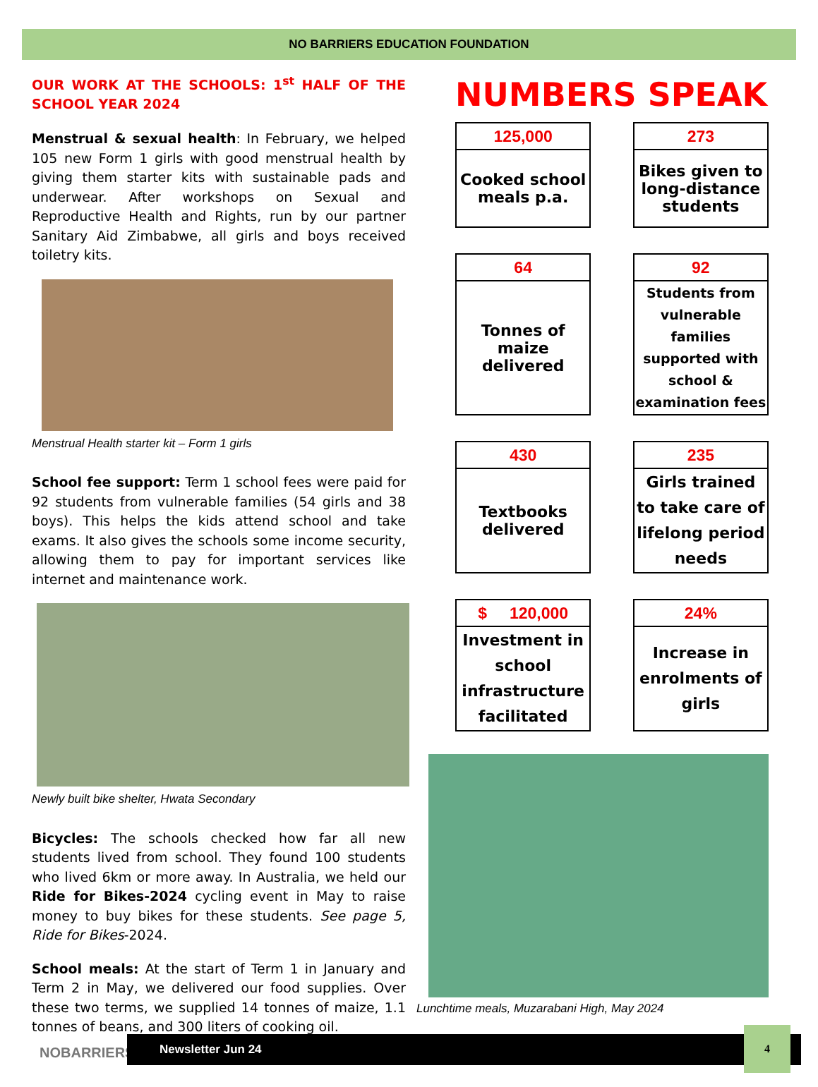NO BARRIERS EDUCATION FOUNDATION
OUR WORK AT THE SCHOOLS: 1<sup>st</sup> HALF OF THE SCHOOL YEAR 2024
Menstrual & sexual health: In February, we helped 105 new Form 1 girls with good menstrual health by giving them starter kits with sustainable pads and underwear. After workshops on Sexual and Reproductive Health and Rights, run by our partner Sanitary Aid Zimbabwe, all girls and boys received toiletry kits.
Menstrual Health starter kit – Form 1 girls
School fee support: Term 1 school fees were paid for 92 students from vulnerable families (54 girls and 38 boys). This helps the kids attend school and take exams. It also gives the schools some income security, allowing them to pay for important services like internet and maintenance work.
Newly built bike shelter, Hwata Secondary
Bicycles: The schools checked how far all new students lived from school. They found 100 students who lived 6km or more away. In Australia, we held our Ride for Bikes-2024 cycling event in May to raise money to buy bikes for these students. See page 5, Ride for Bikes-2024.
School meals: At the start of Term 1 in January and Term 2 in May, we delivered our food supplies. Over these two terms, we supplied 14 tonnes of maize, 1.1 tonnes of beans, and 300 liters of cooking oil.
NUMBERS SPEAK
| 125,000 | | 273 |
| Cooked school meals p.a. | | Bikes given to long-distance students |
| 64 | | 92 |
| Tonnes of maize delivered | | Students from vulnerable families supported with school & examination fees |
| 430 | | 235 |
| Textbooks delivered | | Girls trained to take care of lifelong period needs |
| $ 120,000 | | 24% |
| Investment in school infrastructure facilitated | | Increase in enrolments of girls |
Lunchtime meals, Muzarabani High, May 2024
NOBARRIERS
Newsletter Jun 24
4